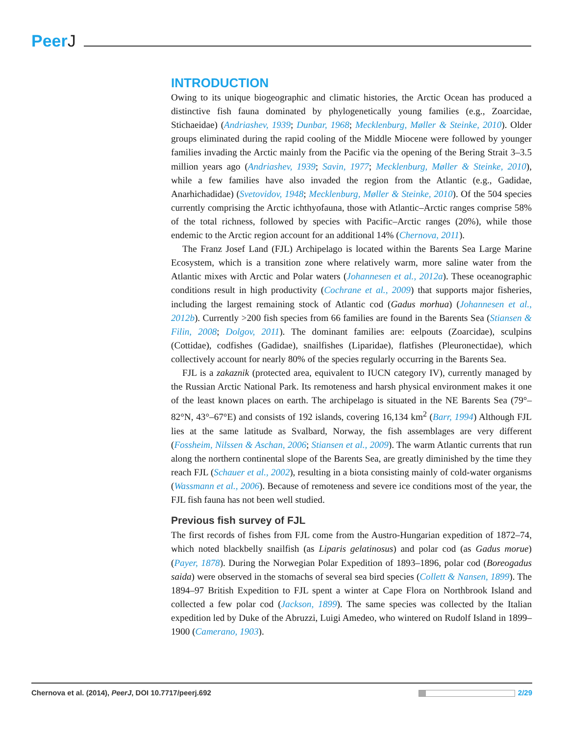PeerJ
INTRODUCTION
Owing to its unique biogeographic and climatic histories, the Arctic Ocean has produced a distinctive fish fauna dominated by phylogenetically young families (e.g., Zoarcidae, Stichaeidae) (Andriashev, 1939; Dunbar, 1968; Mecklenburg, Møller & Steinke, 2010). Older groups eliminated during the rapid cooling of the Middle Miocene were followed by younger families invading the Arctic mainly from the Pacific via the opening of the Bering Strait 3–3.5 million years ago (Andriashev, 1939; Savin, 1977; Mecklenburg, Møller & Steinke, 2010), while a few families have also invaded the region from the Atlantic (e.g., Gadidae, Anarhichadidae) (Svetovidov, 1948; Mecklenburg, Møller & Steinke, 2010). Of the 504 species currently comprising the Arctic ichthyofauna, those with Atlantic–Arctic ranges comprise 58% of the total richness, followed by species with Pacific–Arctic ranges (20%), while those endemic to the Arctic region account for an additional 14% (Chernova, 2011).
The Franz Josef Land (FJL) Archipelago is located within the Barents Sea Large Marine Ecosystem, which is a transition zone where relatively warm, more saline water from the Atlantic mixes with Arctic and Polar waters (Johannesen et al., 2012a). These oceanographic conditions result in high productivity (Cochrane et al., 2009) that supports major fisheries, including the largest remaining stock of Atlantic cod (Gadus morhua) (Johannesen et al., 2012b). Currently >200 fish species from 66 families are found in the Barents Sea (Stiansen & Filin, 2008; Dolgov, 2011). The dominant families are: eelpouts (Zoarcidae), sculpins (Cottidae), codfishes (Gadidae), snailfishes (Liparidae), flatfishes (Pleuronectidae), which collectively account for nearly 80% of the species regularly occurring in the Barents Sea.
FJL is a zakaznik (protected area, equivalent to IUCN category IV), currently managed by the Russian Arctic National Park. Its remoteness and harsh physical environment makes it one of the least known places on earth. The archipelago is situated in the NE Barents Sea (79°–82°N, 43°–67°E) and consists of 192 islands, covering 16,134 km<sup>2</sup> (Barr, 1994) Although FJL lies at the same latitude as Svalbard, Norway, the fish assemblages are very different (Fossheim, Nilssen & Aschan, 2006; Stiansen et al., 2009). The warm Atlantic currents that run along the northern continental slope of the Barents Sea, are greatly diminished by the time they reach FJL (Schauer et al., 2002), resulting in a biota consisting mainly of cold-water organisms (Wassmann et al., 2006). Because of remoteness and severe ice conditions most of the year, the FJL fish fauna has not been well studied.
Previous fish survey of FJL
The first records of fishes from FJL come from the Austro-Hungarian expedition of 1872–74, which noted blackbelly snailfish (as Liparis gelatinosus) and polar cod (as Gadus morue) (Payer, 1878). During the Norwegian Polar Expedition of 1893–1896, polar cod (Boreogadus saida) were observed in the stomachs of several sea bird species (Collett & Nansen, 1899). The 1894–97 British Expedition to FJL spent a winter at Cape Flora on Northbrook Island and collected a few polar cod (Jackson, 1899). The same species was collected by the Italian expedition led by Duke of the Abruzzi, Luigi Amedeo, who wintered on Rudolf Island in 1899–1900 (Camerano, 1903).
Chernova et al. (2014), PeerJ, DOI 10.7717/peerj.692
2/29